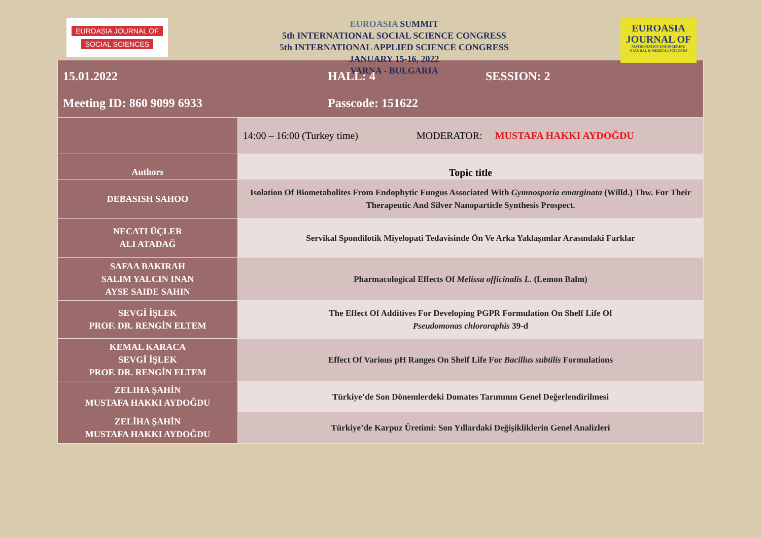EUROASIA JOURNAL OF
SOCIAL SCIENCES
EUROASIA SUMMIT
5th INTERNATIONAL SOCIAL SCIENCE CONGRESS
5th INTERNATIONAL APPLIED SCIENCE CONGRESS
JANUARY 15-16, 2022
VARNA - BULGARIA
EUROASIA
JOURNAL OF
MATHEMATICS-ENGINEERING
NATURAL & MEDICAL SCIENCES
| 15.01.2022 HALL: 4 SESSION: 2 Meeting ID: 860 9099 6933 Passcode: 151622 | |
| | 14:00 – 16:00 (Turkey time) MODERATOR: MUSTAFA HAKKI AYDOĞDU |
| Authors | Topic title |
| DEBASISH SAHOO | Isolation Of Biometabolites From Endophytic Fungus Associated With Gymnosporia emarginata (Willd.) Thw. For Their Therapeutic And Silver Nanoparticle Synthesis Prospect. |
| NECATI ÜÇLER ALI ATADAĞ | Servikal Spondilotik Miyelopati Tedavisinde Ön Ve Arka Yaklaşımlar Arasındaki Farklar |
| SAFAA BAKIRAH SALIM YALCIN INAN AYSE SAIDE SAHIN | Pharmacological Effects Of Melissa officinalis L. (Lemon Balm) |
| SEVGİ İŞLEK PROF. DR. RENGİN ELTEM | The Effect Of Additives For Developing PGPR Formulation On Shelf Life Of Pseudomonas chlororaphis 39-d |
| KEMAL KARACA SEVGİ İŞLEK PROF. DR. RENGİN ELTEM | Effect Of Various pH Ranges On Shelf Life For Bacillus subtilis Formulations |
| ZELIHA ŞAHİN MUSTAFA HAKKI AYDOĞDU | Türkiye’de Son Dönemlerdeki Domates Tarımının Genel Değerlendirilmesi |
| ZELİHA ŞAHİN MUSTAFA HAKKI AYDOĞDU | Türkiye’de Karpuz Üretimi: Son Yıllardaki Değişikliklerin Genel Analizleri |